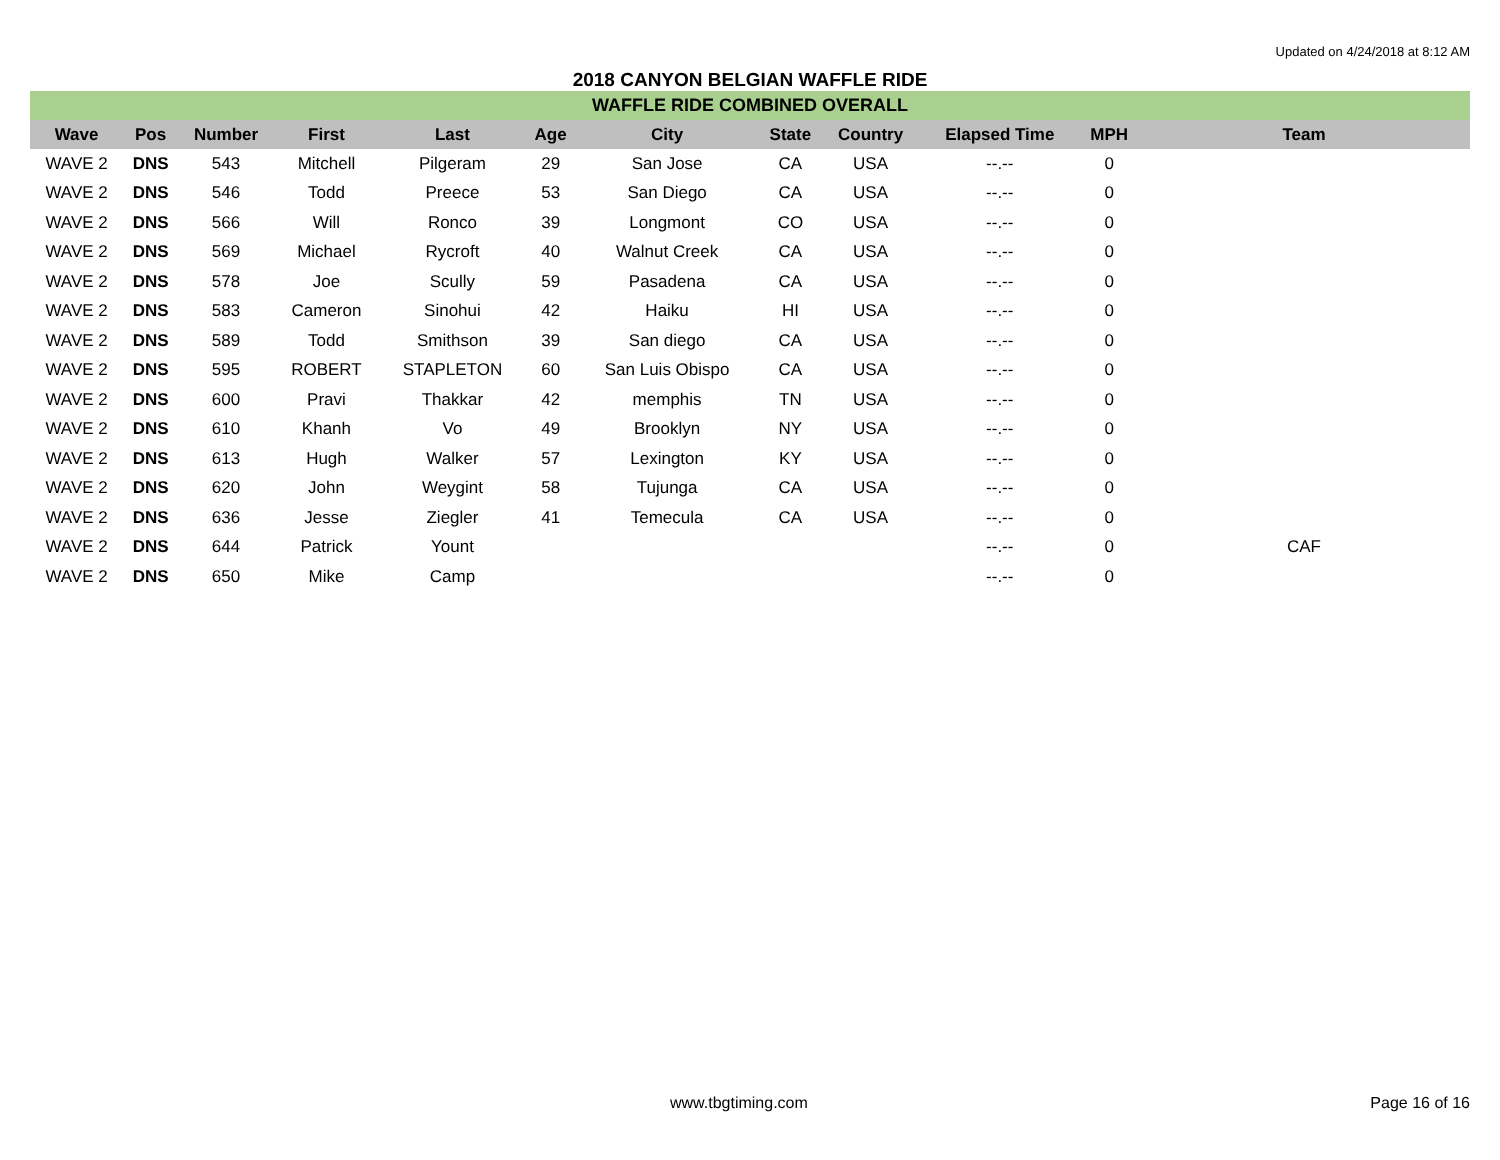Updated on 4/24/2018 at 8:12 AM
2018 CANYON BELGIAN WAFFLE RIDE
| WAFFLE RIDE COMBINED OVERALL | | | | | | | | | | | |
| Wave | Pos | Number | First | Last | Age | City | State | Country | Elapsed Time | MPH | Team |
| WAVE 2 | DNS | 543 | Mitchell | Pilgeram | 29 | San Jose | CA | USA | --.-- | 0 | |
| WAVE 2 | DNS | 546 | Todd | Preece | 53 | San Diego | CA | USA | --.-- | 0 | |
| WAVE 2 | DNS | 566 | Will | Ronco | 39 | Longmont | CO | USA | --.-- | 0 | |
| WAVE 2 | DNS | 569 | Michael | Rycroft | 40 | Walnut Creek | CA | USA | --.-- | 0 | |
| WAVE 2 | DNS | 578 | Joe | Scully | 59 | Pasadena | CA | USA | --.-- | 0 | |
| WAVE 2 | DNS | 583 | Cameron | Sinohui | 42 | Haiku | HI | USA | --.-- | 0 | |
| WAVE 2 | DNS | 589 | Todd | Smithson | 39 | San diego | CA | USA | --.-- | 0 | |
| WAVE 2 | DNS | 595 | ROBERT | STAPLETON | 60 | San Luis Obispo | CA | USA | --.-- | 0 | |
| WAVE 2 | DNS | 600 | Pravi | Thakkar | 42 | memphis | TN | USA | --.-- | 0 | |
| WAVE 2 | DNS | 610 | Khanh | Vo | 49 | Brooklyn | NY | USA | --.-- | 0 | |
| WAVE 2 | DNS | 613 | Hugh | Walker | 57 | Lexington | KY | USA | --.-- | 0 | |
| WAVE 2 | DNS | 620 | John | Weygint | 58 | Tujunga | CA | USA | --.-- | 0 | |
| WAVE 2 | DNS | 636 | Jesse | Ziegler | 41 | Temecula | CA | USA | --.-- | 0 | |
| WAVE 2 | DNS | 644 | Patrick | Yount | | | | | --.-- | 0 | CAF |
| WAVE 2 | DNS | 650 | Mike | Camp | | | | | --.-- | 0 | |
www.tbgtiming.com Page 16 of 16